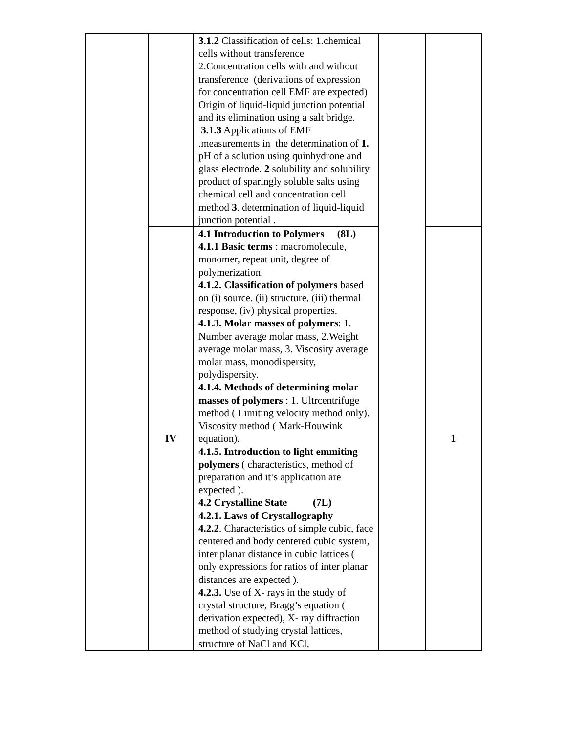| | | 3.1.2 Classification of cells: 1.chemical cells without transference 2.Concentration cells with and without transference (derivations of expression for concentration cell EMF are expected) Origin of liquid-liquid junction potential and its elimination using a salt bridge. 3.1.3 Applications of EMF .measurements in the determination of 1. pH of a solution using quinhydrone and glass electrode. 2 solubility and solubility product of sparingly soluble salts using chemical cell and concentration cell method 3 . determination of liquid-liquid junction potential . | | |
| | IV | 4.1 Introduction to Polymers (8L) 4.1.1 Basic terms : macromolecule, monomer, repeat unit, degree of polymerization. 4.1.2. Classification of polymers based on (i) source, (ii) structure, (iii) thermal response, (iv) physical properties. 4.1.3. Molar masses of polymers : 1. Number average molar mass, 2.Weight average molar mass, 3. Viscosity average molar mass, monodispersity, polydispersity. 4.1.4. Methods of determining molar masses of polymers : 1. Ultrcentrifuge method ( Limiting velocity method only). Viscosity method ( Mark-Houwink equation). 4.1.5. Introduction to light emmiting polymers ( characteristics, method of preparation and it’s application are expected ). 4.2 Crystalline State (7L) 4.2.1. Laws of Crystallography 4.2.2 . Characteristics of simple cubic, face centered and body centered cubic system, inter planar distance in cubic lattices ( only expressions for ratios of inter planar distances are expected ). 4.2.3. Use of X- rays in the study of crystal structure, Bragg’s equation ( derivation expected), X- ray diffraction method of studying crystal lattices, structure of NaCl and KCl, | | 1 |